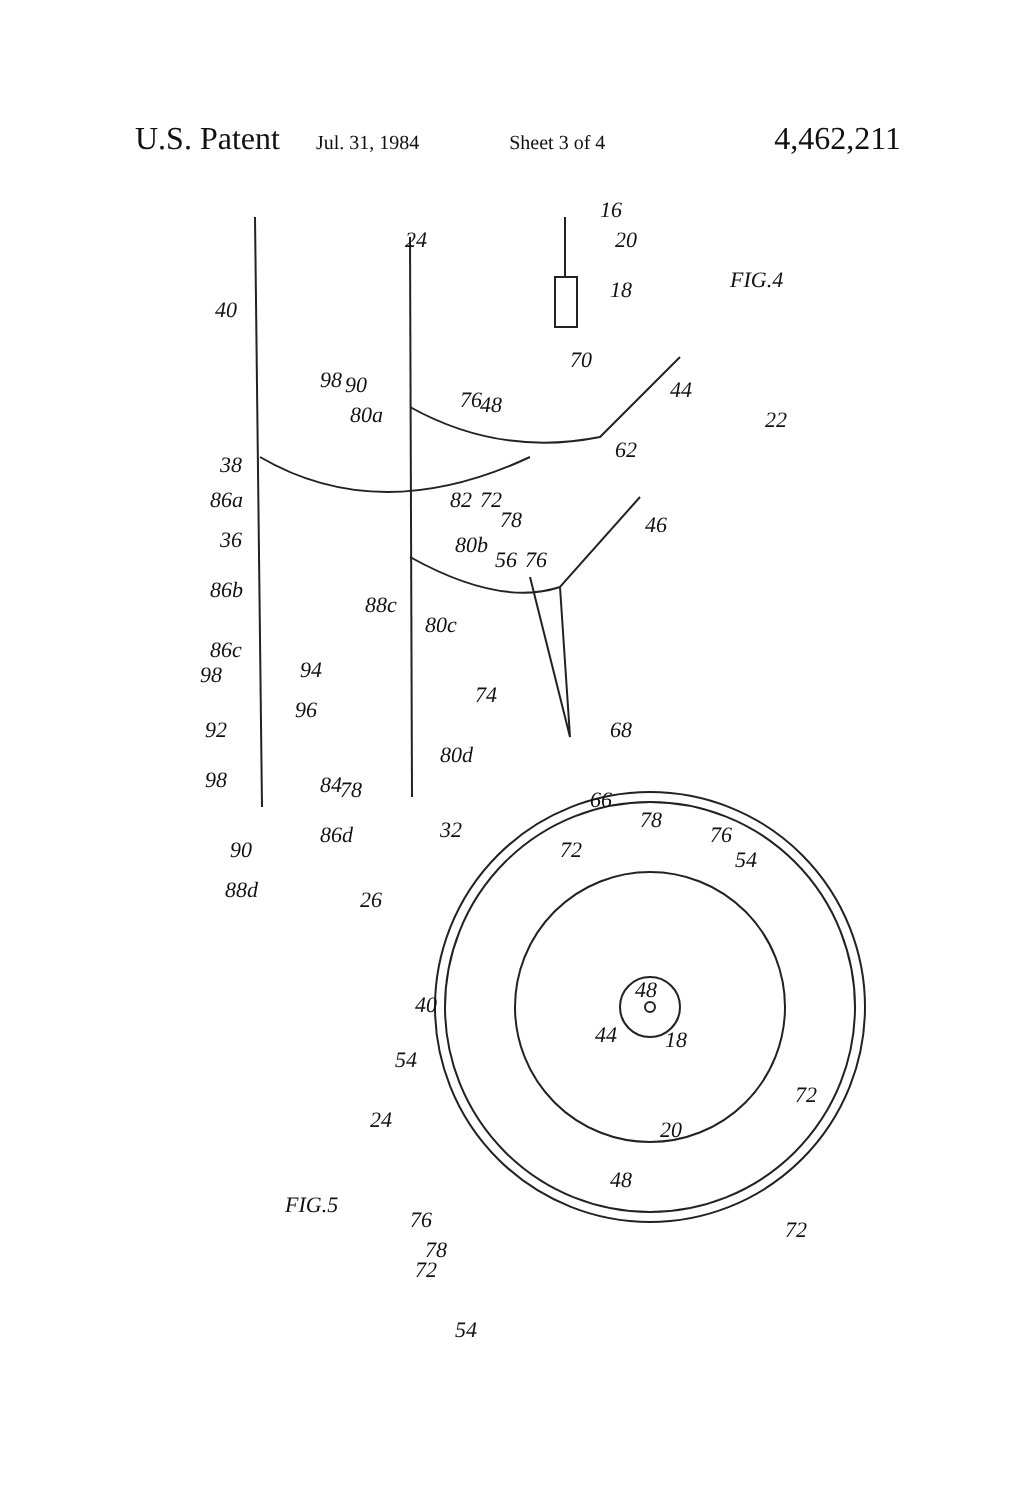U.S. Patent Jul. 31, 1984 Sheet 3 of 4 4,462,211
16
24 20
FIG.4 18
40
70
44 98 90
76 48
22 80a
62
38
86a 82 72
78 46
36 80b
56 76
86b
88c
80c
86c
94 98
74
96
92 68
80d
98 84 78 66
78 32 86d
90
76
72 54
88d 26
48
40
44 18
54
72
24 20
48
FIG.5
76
78
72
72
54